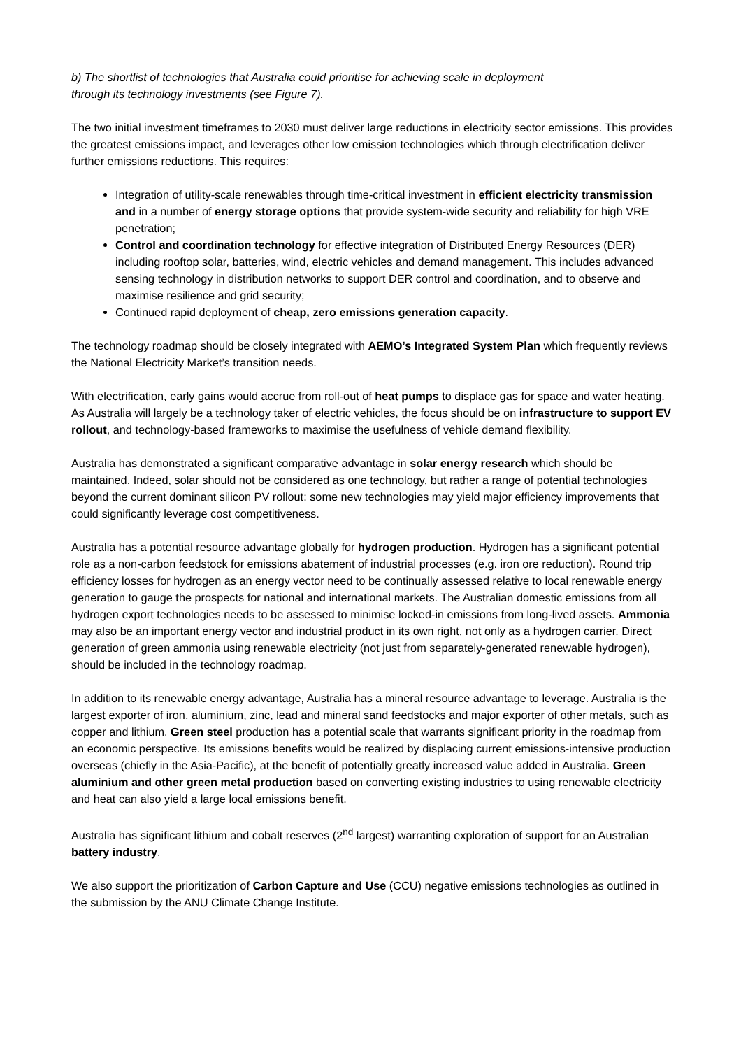b) The shortlist of technologies that Australia could prioritise for achieving scale in deployment
through its technology investments (see Figure 7).
The two initial investment timeframes to 2030 must deliver large reductions in electricity sector emissions. This provides the greatest emissions impact, and leverages other low emission technologies which through electrification deliver further emissions reductions. This requires:
Integration of utility-scale renewables through time-critical investment in efficient electricity transmission and in a number of energy storage options that provide system-wide security and reliability for high VRE penetration;
Control and coordination technology for effective integration of Distributed Energy Resources (DER) including rooftop solar, batteries, wind, electric vehicles and demand management. This includes advanced sensing technology in distribution networks to support DER control and coordination, and to observe and maximise resilience and grid security;
Continued rapid deployment of cheap, zero emissions generation capacity.
The technology roadmap should be closely integrated with AEMO’s Integrated System Plan which frequently reviews the National Electricity Market’s transition needs.
With electrification, early gains would accrue from roll-out of heat pumps to displace gas for space and water heating. As Australia will largely be a technology taker of electric vehicles, the focus should be on infrastructure to support EV rollout, and technology-based frameworks to maximise the usefulness of vehicle demand flexibility.
Australia has demonstrated a significant comparative advantage in solar energy research which should be maintained. Indeed, solar should not be considered as one technology, but rather a range of potential technologies beyond the current dominant silicon PV rollout: some new technologies may yield major efficiency improvements that could significantly leverage cost competitiveness.
Australia has a potential resource advantage globally for hydrogen production. Hydrogen has a significant potential role as a non-carbon feedstock for emissions abatement of industrial processes (e.g. iron ore reduction). Round trip efficiency losses for hydrogen as an energy vector need to be continually assessed relative to local renewable energy generation to gauge the prospects for national and international markets. The Australian domestic emissions from all hydrogen export technologies needs to be assessed to minimise locked-in emissions from long-lived assets. Ammonia may also be an important energy vector and industrial product in its own right, not only as a hydrogen carrier. Direct generation of green ammonia using renewable electricity (not just from separately-generated renewable hydrogen), should be included in the technology roadmap.
In addition to its renewable energy advantage, Australia has a mineral resource advantage to leverage. Australia is the largest exporter of iron, aluminium, zinc, lead and mineral sand feedstocks and major exporter of other metals, such as copper and lithium. Green steel production has a potential scale that warrants significant priority in the roadmap from an economic perspective. Its emissions benefits would be realized by displacing current emissions-intensive production overseas (chiefly in the Asia-Pacific), at the benefit of potentially greatly increased value added in Australia. Green aluminium and other green metal production based on converting existing industries to using renewable electricity and heat can also yield a large local emissions benefit.
Australia has significant lithium and cobalt reserves (2<sup>nd</sup> largest) warranting exploration of support for an Australian battery industry.
We also support the prioritization of Carbon Capture and Use (CCU) negative emissions technologies as outlined in the submission by the ANU Climate Change Institute.